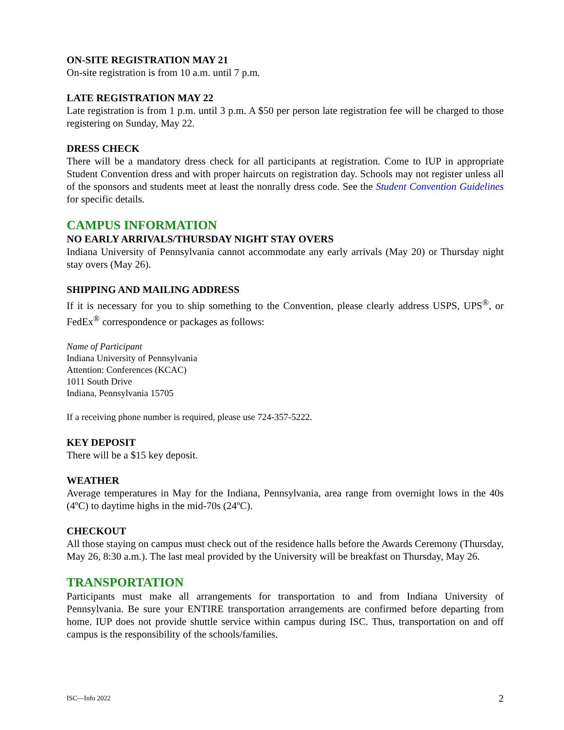ON-SITE REGISTRATION MAY 21
On-site registration is from 10 a.m. until 7 p.m.
LATE REGISTRATION MAY 22
Late registration is from 1 p.m. until 3 p.m. A $50 per person late registration fee will be charged to those registering on Sunday, May 22.
DRESS CHECK
There will be a mandatory dress check for all participants at registration. Come to IUP in appropriate Student Convention dress and with proper haircuts on registration day. Schools may not register unless all of the sponsors and students meet at least the nonrally dress code. See the Student Convention Guidelines for specific details.
CAMPUS INFORMATION
NO EARLY ARRIVALS/THURSDAY NIGHT STAY OVERS
Indiana University of Pennsylvania cannot accommodate any early arrivals (May 20) or Thursday night stay overs (May 26).
SHIPPING AND MAILING ADDRESS
If it is necessary for you to ship something to the Convention, please clearly address USPS, UPS<sup>®</sup>, or FedEx<sup>®</sup> correspondence or packages as follows:
Name of Participant
Indiana University of Pennsylvania
Attention: Conferences (KCAC)
1011 South Drive
Indiana, Pennsylvania 15705
If a receiving phone number is required, please use 724-357-5222.
KEY DEPOSIT
There will be a $15 key deposit.
WEATHER
Average temperatures in May for the Indiana, Pennsylvania, area range from overnight lows in the 40s (4ºC) to daytime highs in the mid-70s (24ºC).
CHECKOUT
All those staying on campus must check out of the residence halls before the Awards Ceremony (Thursday, May 26, 8:30 a.m.). The last meal provided by the University will be breakfast on Thursday, May 26.
TRANSPORTATION
Participants must make all arrangements for transportation to and from Indiana University of Pennsylvania. Be sure your ENTIRE transportation arrangements are confirmed before departing from home. IUP does not provide shuttle service within campus during ISC. Thus, transportation on and off campus is the responsibility of the schools/families.
ISC—Info 2022 2